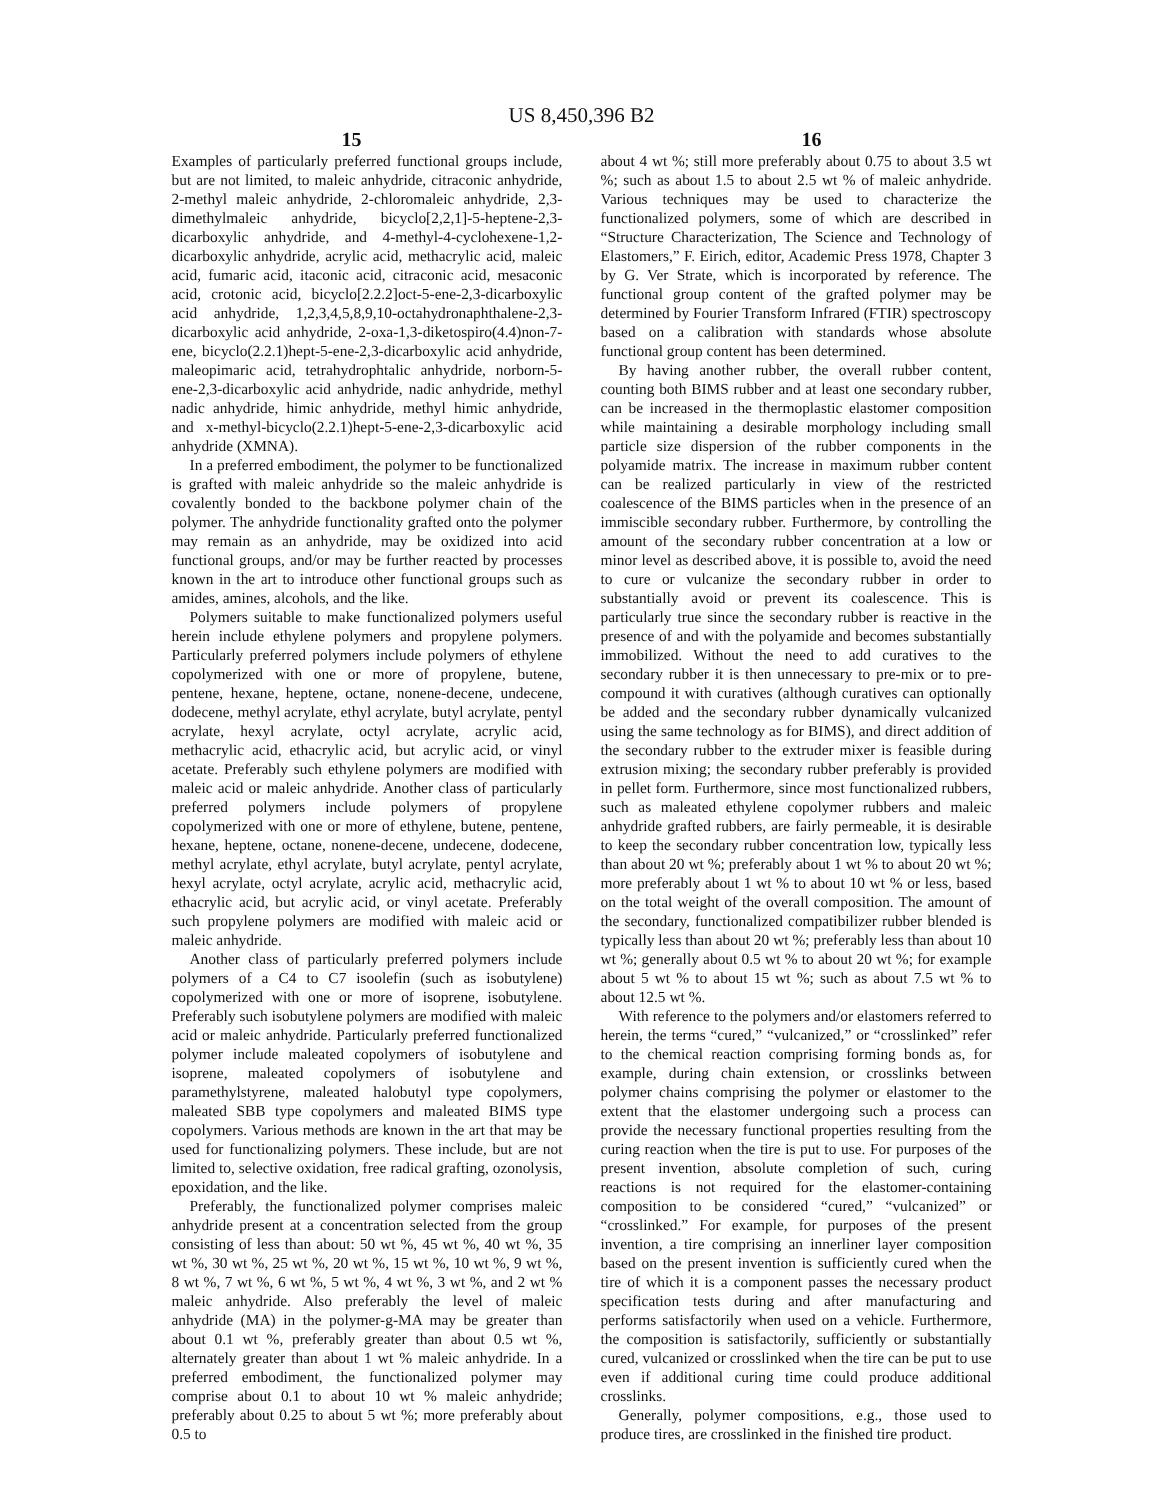US 8,450,396 B2
15 16
Examples of particularly preferred functional groups include, but are not limited, to maleic anhydride, citraconic anhydride, 2-methyl maleic anhydride, 2-chloromaleic anhydride, 2,3-dimethylmaleic anhydride, bicyclo[2,2,1]-5-heptene-2,3-dicarboxylic anhydride, and 4-methyl-4-cyclohexene-1,2-dicarboxylic anhydride, acrylic acid, methacrylic acid, maleic acid, fumaric acid, itaconic acid, citraconic acid, mesaconic acid, crotonic acid, bicyclo[2.2.2]oct-5-ene-2,3-dicarboxylic acid anhydride, 1,2,3,4,5,8,9,10-octahydronaphthalene-2,3-dicarboxylic acid anhydride, 2-oxa-1,3-diketospiro(4.4)non-7-ene, bicyclo(2.2.1)hept-5-ene-2,3-dicarboxylic acid anhydride, maleopimaric acid, tetrahydrophtalic anhydride, norborn-5-ene-2,3-dicarboxylic acid anhydride, nadic anhydride, methyl nadic anhydride, himic anhydride, methyl himic anhydride, and x-methyl-bicyclo(2.2.1)hept-5-ene-2,3-dicarboxylic acid anhydride (XMNA).
In a preferred embodiment, the polymer to be functionalized is grafted with maleic anhydride so the maleic anhydride is covalently bonded to the backbone polymer chain of the polymer. The anhydride functionality grafted onto the polymer may remain as an anhydride, may be oxidized into acid functional groups, and/or may be further reacted by processes known in the art to introduce other functional groups such as amides, amines, alcohols, and the like.
Polymers suitable to make functionalized polymers useful herein include ethylene polymers and propylene polymers. Particularly preferred polymers include polymers of ethylene copolymerized with one or more of propylene, butene, pentene, hexane, heptene, octane, nonene-decene, undecene, dodecene, methyl acrylate, ethyl acrylate, butyl acrylate, pentyl acrylate, hexyl acrylate, octyl acrylate, acrylic acid, methacrylic acid, ethacrylic acid, but acrylic acid, or vinyl acetate. Preferably such ethylene polymers are modified with maleic acid or maleic anhydride. Another class of particularly preferred polymers include polymers of propylene copolymerized with one or more of ethylene, butene, pentene, hexane, heptene, octane, nonene-decene, undecene, dodecene, methyl acrylate, ethyl acrylate, butyl acrylate, pentyl acrylate, hexyl acrylate, octyl acrylate, acrylic acid, methacrylic acid, ethacrylic acid, but acrylic acid, or vinyl acetate. Preferably such propylene polymers are modified with maleic acid or maleic anhydride.
Another class of particularly preferred polymers include polymers of a C4 to C7 isoolefin (such as isobutylene) copolymerized with one or more of isoprene, isobutylene. Preferably such isobutylene polymers are modified with maleic acid or maleic anhydride. Particularly preferred functionalized polymer include maleated copolymers of isobutylene and isoprene, maleated copolymers of isobutylene and paramethylstyrene, maleated halobutyl type copolymers, maleated SBB type copolymers and maleated BIMS type copolymers. Various methods are known in the art that may be used for functionalizing polymers. These include, but are not limited to, selective oxidation, free radical grafting, ozonolysis, epoxidation, and the like.
Preferably, the functionalized polymer comprises maleic anhydride present at a concentration selected from the group consisting of less than about: 50 wt %, 45 wt %, 40 wt %, 35 wt %, 30 wt %, 25 wt %, 20 wt %, 15 wt %, 10 wt %, 9 wt %, 8 wt %, 7 wt %, 6 wt %, 5 wt %, 4 wt %, 3 wt %, and 2 wt % maleic anhydride. Also preferably the level of maleic anhydride (MA) in the polymer-g-MA may be greater than about 0.1 wt %, preferably greater than about 0.5 wt %, alternately greater than about 1 wt % maleic anhydride. In a preferred embodiment, the functionalized polymer may comprise about 0.1 to about 10 wt % maleic anhydride; preferably about 0.25 to about 5 wt %; more preferably about 0.5 to
about 4 wt %; still more preferably about 0.75 to about 3.5 wt %; such as about 1.5 to about 2.5 wt % of maleic anhydride. Various techniques may be used to characterize the functionalized polymers, some of which are described in “Structure Characterization, The Science and Technology of Elastomers,” F. Eirich, editor, Academic Press 1978, Chapter 3 by G. Ver Strate, which is incorporated by reference. The functional group content of the grafted polymer may be determined by Fourier Transform Infrared (FTIR) spectroscopy based on a calibration with standards whose absolute functional group content has been determined.
By having another rubber, the overall rubber content, counting both BIMS rubber and at least one secondary rubber, can be increased in the thermoplastic elastomer composition while maintaining a desirable morphology including small particle size dispersion of the rubber components in the polyamide matrix. The increase in maximum rubber content can be realized particularly in view of the restricted coalescence of the BIMS particles when in the presence of an immiscible secondary rubber. Furthermore, by controlling the amount of the secondary rubber concentration at a low or minor level as described above, it is possible to, avoid the need to cure or vulcanize the secondary rubber in order to substantially avoid or prevent its coalescence. This is particularly true since the secondary rubber is reactive in the presence of and with the polyamide and becomes substantially immobilized. Without the need to add curatives to the secondary rubber it is then unnecessary to pre-mix or to pre-compound it with curatives (although curatives can optionally be added and the secondary rubber dynamically vulcanized using the same technology as for BIMS), and direct addition of the secondary rubber to the extruder mixer is feasible during extrusion mixing; the secondary rubber preferably is provided in pellet form. Furthermore, since most functionalized rubbers, such as maleated ethylene copolymer rubbers and maleic anhydride grafted rubbers, are fairly permeable, it is desirable to keep the secondary rubber concentration low, typically less than about 20 wt %; preferably about 1 wt % to about 20 wt %; more preferably about 1 wt % to about 10 wt % or less, based on the total weight of the overall composition. The amount of the secondary, functionalized compatibilizer rubber blended is typically less than about 20 wt %; preferably less than about 10 wt %; generally about 0.5 wt % to about 20 wt %; for example about 5 wt % to about 15 wt %; such as about 7.5 wt % to about 12.5 wt %.
With reference to the polymers and/or elastomers referred to herein, the terms “cured,” “vulcanized,” or “crosslinked” refer to the chemical reaction comprising forming bonds as, for example, during chain extension, or crosslinks between polymer chains comprising the polymer or elastomer to the extent that the elastomer undergoing such a process can provide the necessary functional properties resulting from the curing reaction when the tire is put to use. For purposes of the present invention, absolute completion of such, curing reactions is not required for the elastomer-containing composition to be considered “cured,” “vulcanized” or “crosslinked.” For example, for purposes of the present invention, a tire comprising an innerliner layer composition based on the present invention is sufficiently cured when the tire of which it is a component passes the necessary product specification tests during and after manufacturing and performs satisfactorily when used on a vehicle. Furthermore, the composition is satisfactorily, sufficiently or substantially cured, vulcanized or crosslinked when the tire can be put to use even if additional curing time could produce additional crosslinks.
Generally, polymer compositions, e.g., those used to produce tires, are crosslinked in the finished tire product.